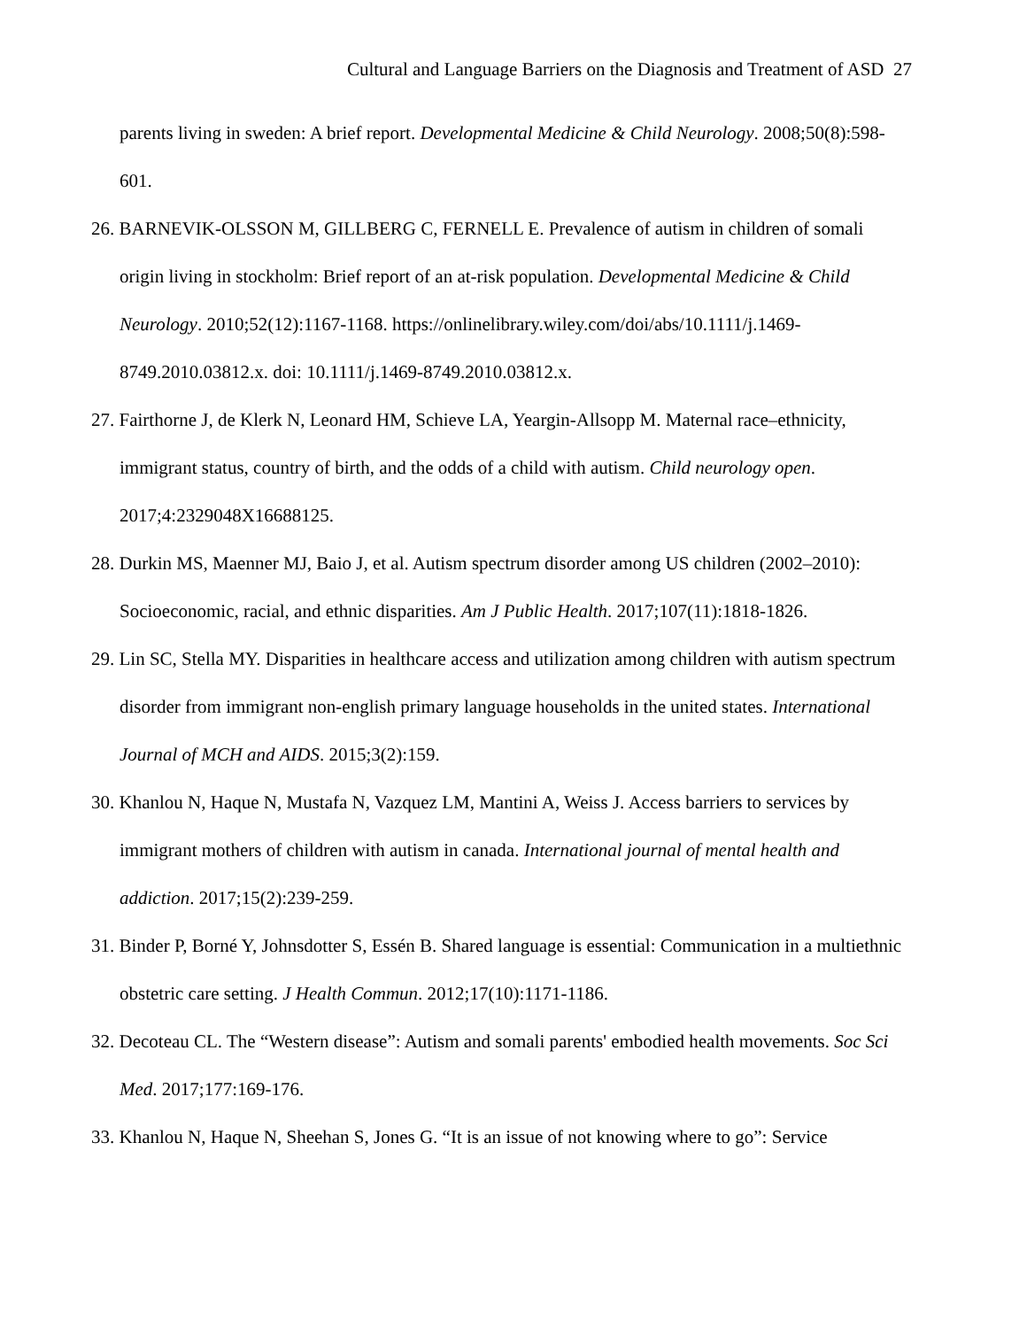Cultural and Language Barriers on the Diagnosis and Treatment of ASD 27
parents living in sweden: A brief report. Developmental Medicine & Child Neurology. 2008;50(8):598-601.
26. BARNEVIK‐OLSSON M, GILLBERG C, FERNELL E. Prevalence of autism in children of somali origin living in stockholm: Brief report of an at‐risk population. Developmental Medicine & Child Neurology. 2010;52(12):1167-1168. https://onlinelibrary.wiley.com/doi/abs/10.1111/j.1469-8749.2010.03812.x. doi: 10.1111/j.1469-8749.2010.03812.x.
27. Fairthorne J, de Klerk N, Leonard HM, Schieve LA, Yeargin-Allsopp M. Maternal race–ethnicity, immigrant status, country of birth, and the odds of a child with autism. Child neurology open. 2017;4:2329048X16688125.
28. Durkin MS, Maenner MJ, Baio J, et al. Autism spectrum disorder among US children (2002–2010): Socioeconomic, racial, and ethnic disparities. Am J Public Health. 2017;107(11):1818-1826.
29. Lin SC, Stella MY. Disparities in healthcare access and utilization among children with autism spectrum disorder from immigrant non-english primary language households in the united states. International Journal of MCH and AIDS. 2015;3(2):159.
30. Khanlou N, Haque N, Mustafa N, Vazquez LM, Mantini A, Weiss J. Access barriers to services by immigrant mothers of children with autism in canada. International journal of mental health and addiction. 2017;15(2):239-259.
31. Binder P, Borné Y, Johnsdotter S, Essén B. Shared language is essential: Communication in a multiethnic obstetric care setting. J Health Commun. 2012;17(10):1171-1186.
32. Decoteau CL. The “Western disease”: Autism and somali parents' embodied health movements. Soc Sci Med. 2017;177:169-176.
33. Khanlou N, Haque N, Sheehan S, Jones G. “It is an issue of not knowing where to go”: Service